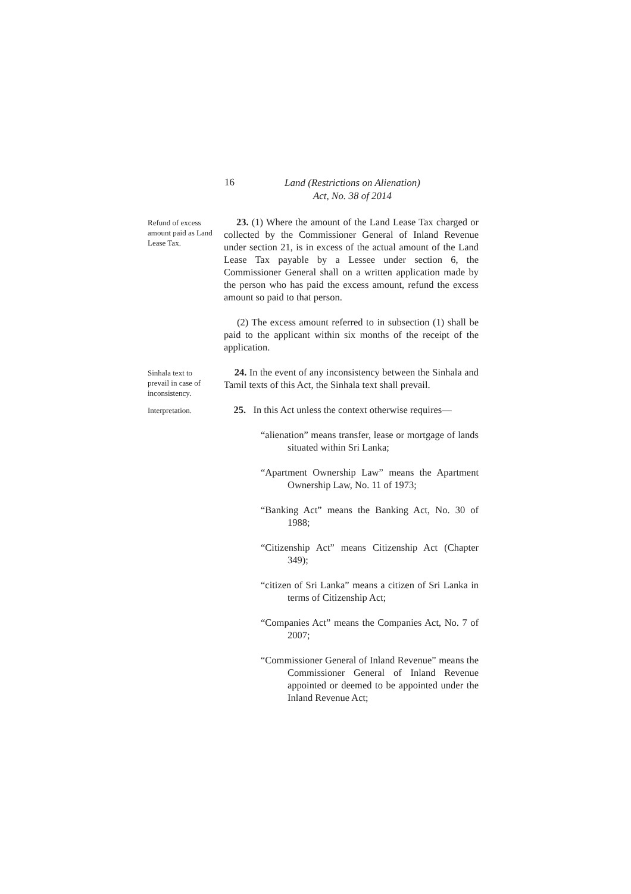16
Land (Restrictions on Alienation)
Act, No. 38 of 2014
Refund of excess amount paid as Land Lease Tax.
23. (1) Where the amount of the Land Lease Tax charged or collected by the Commissioner General of Inland Revenue under section 21, is in excess of the actual amount of the Land Lease Tax payable by a Lessee under section 6, the Commissioner General shall on a written application made by the person who has paid the excess amount, refund the excess amount so paid to that person.
(2) The excess amount referred to in subsection (1) shall be paid to the applicant within six months of the receipt of the application.
Sinhala text to prevail in case of inconsistency.
24. In the event of any inconsistency between the Sinhala and Tamil texts of this Act, the Sinhala text shall prevail.
Interpretation.
25. In this Act unless the context otherwise requires—
“alienation” means transfer, lease or mortgage of lands situated within Sri Lanka;
“Apartment Ownership Law” means the Apartment Ownership Law, No. 11 of 1973;
“Banking Act” means the Banking Act, No. 30 of 1988;
“Citizenship Act” means Citizenship Act (Chapter 349);
“citizen of Sri Lanka” means a citizen of Sri Lanka in terms of Citizenship Act;
“Companies Act” means the Companies Act, No. 7 of 2007;
“Commissioner General of Inland Revenue” means the Commissioner General of Inland Revenue appointed or deemed to be appointed under the Inland Revenue Act;